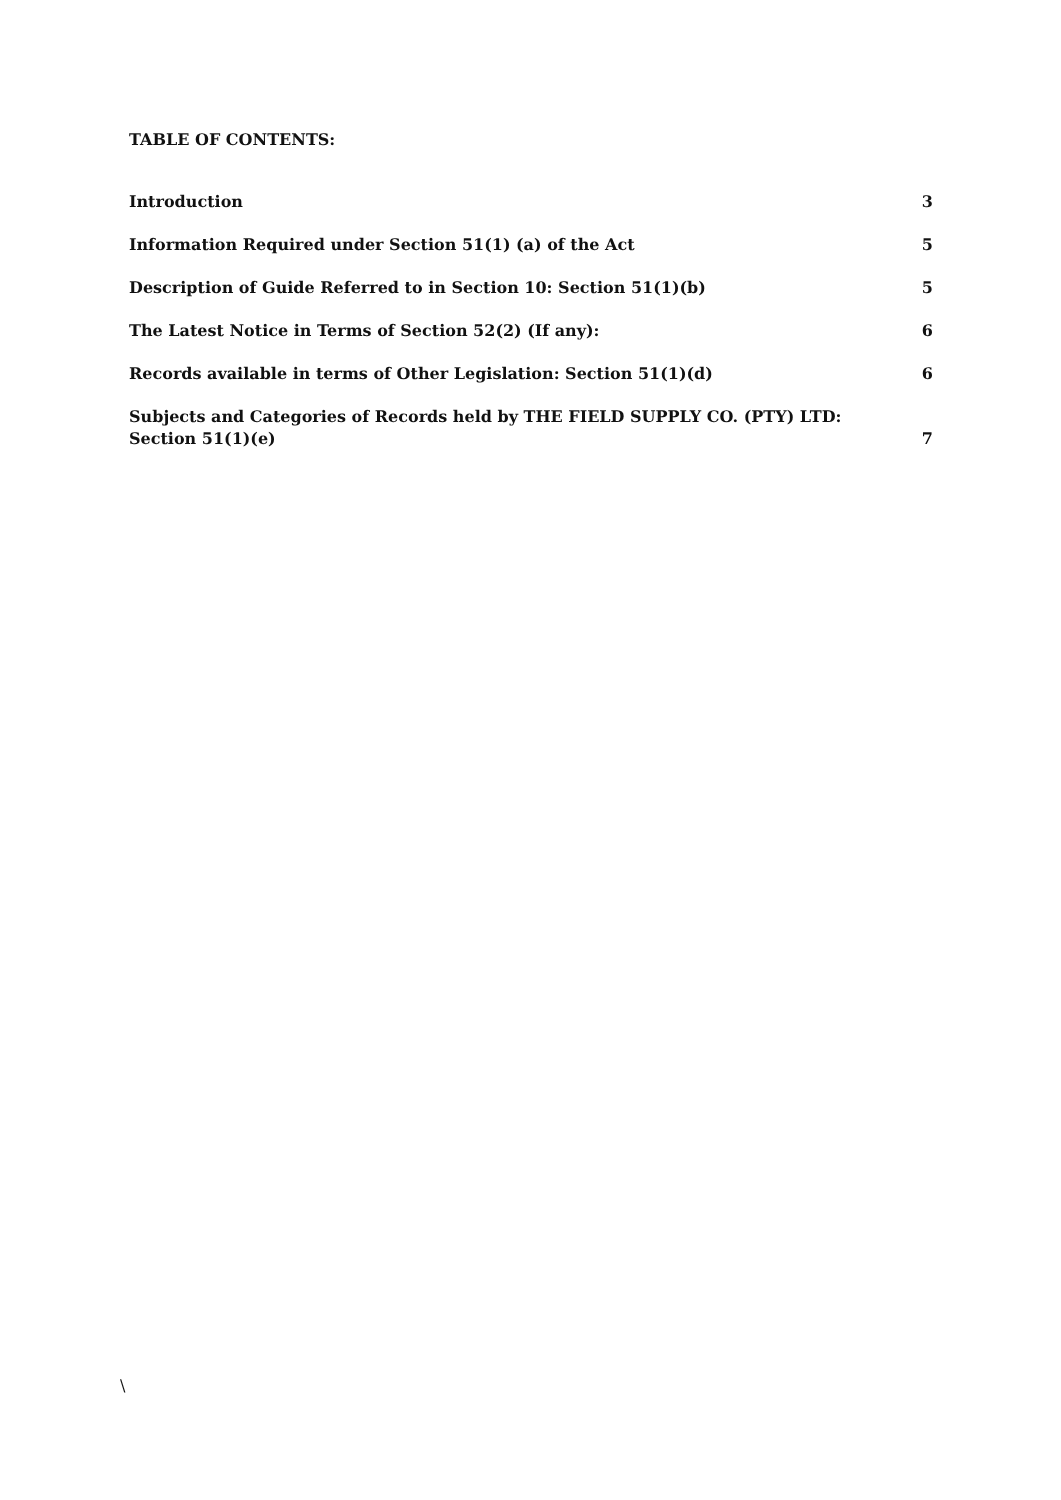TABLE OF CONTENTS:
Introduction 3
Information Required under Section 51(1) (a) of the Act 5
Description of Guide Referred to in Section 10: Section 51(1)(b) 5
The Latest Notice in Terms of Section 52(2) (If any): 6
Records available in terms of Other Legislation: Section 51(1)(d) 6
Subjects and Categories of Records held by THE FIELD SUPPLY CO. (PTY) LTD: Section 51(1)(e) 7
\